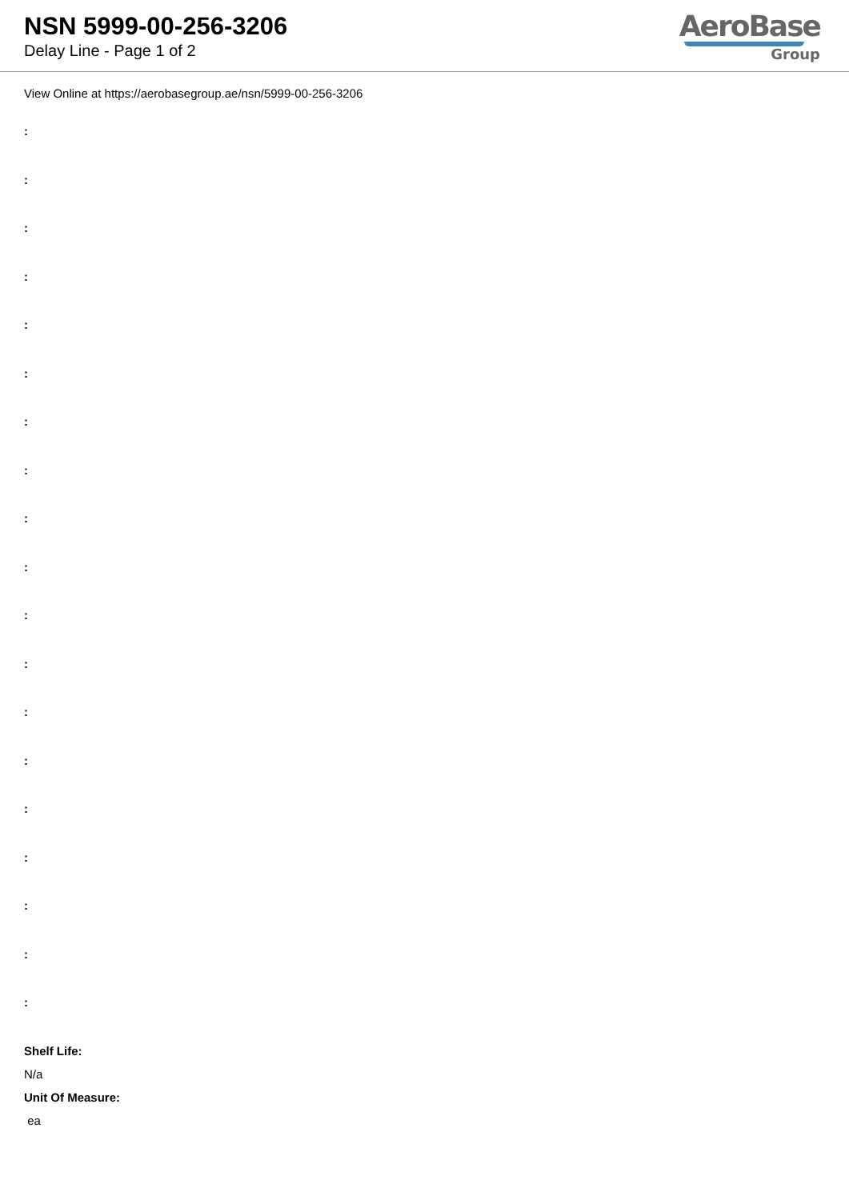NSN 5999-00-256-3206
Delay Line - Page 1 of 2
AeroBase
Group
View Online at https://aerobasegroup.ae/nsn/5999-00-256-3206
:
:
:
:
:
:
:
:
:
:
:
:
:
:
:
:
:
:
:
Shelf Life:
N/a
Unit Of Measure:
ea